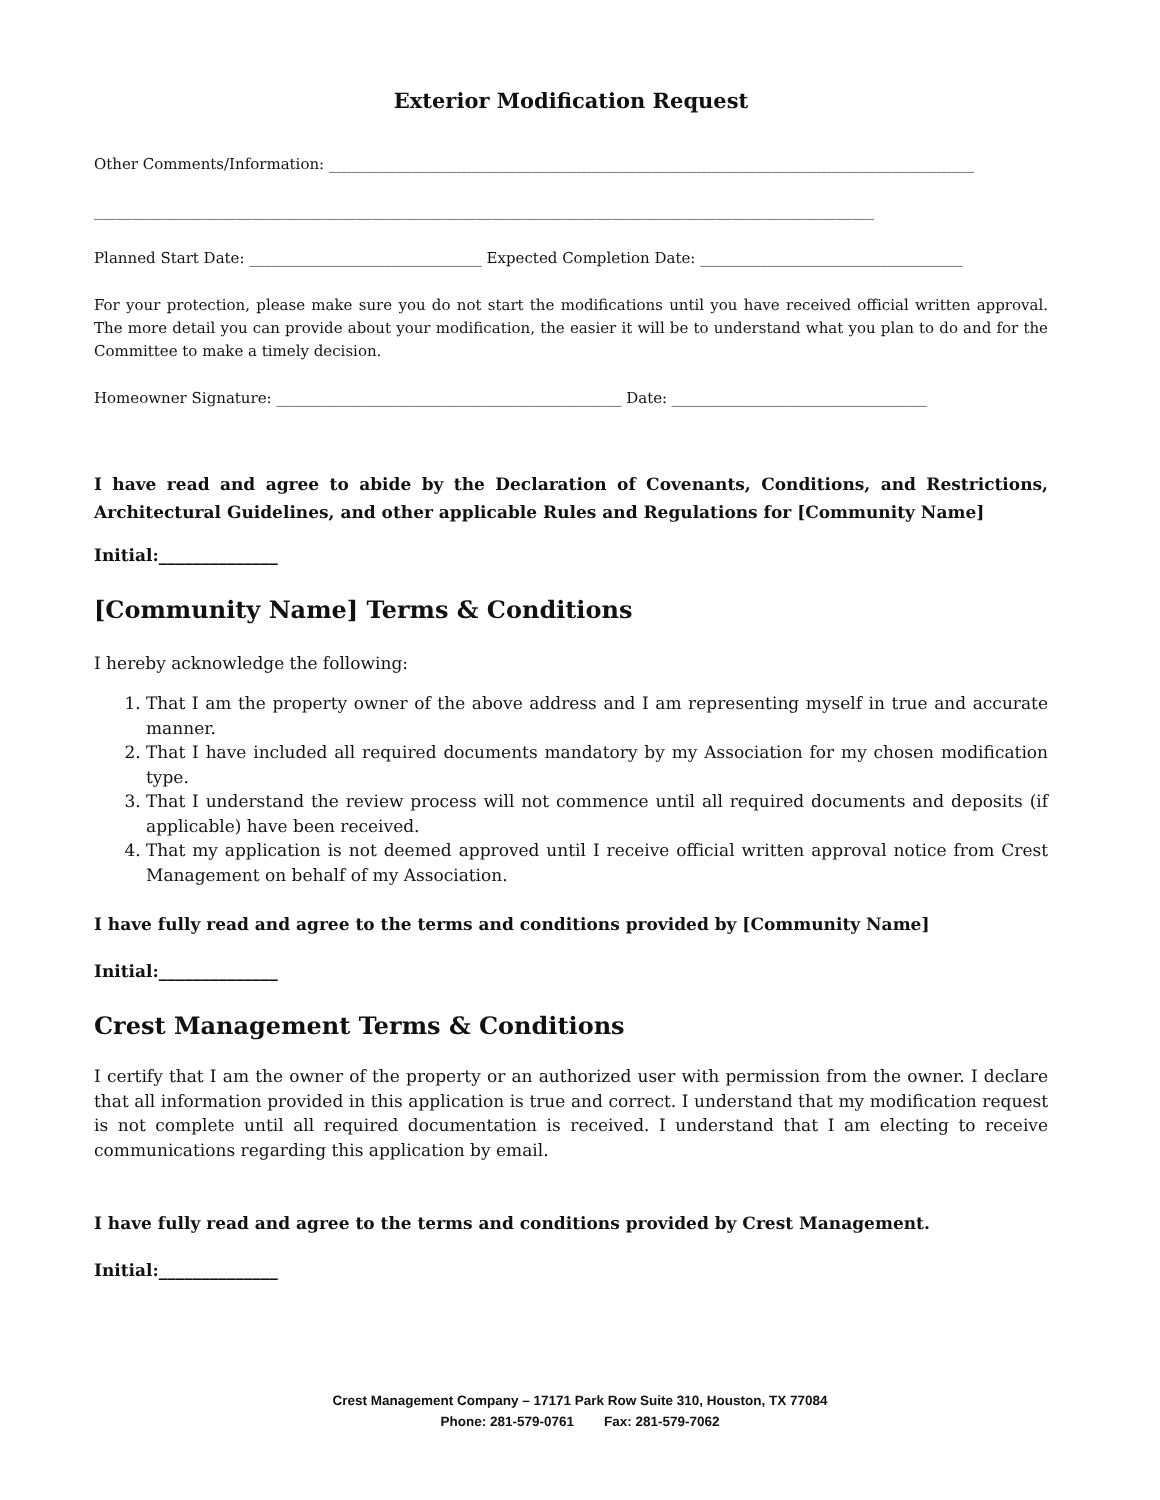Exterior Modification Request
Other Comments/Information: ______________________________________________________________________________________
________________________________________________________________________________________________________
Planned Start Date: _______________________________ Expected Completion Date: ___________________________________
For your protection, please make sure you do not start the modifications until you have received official written approval. The more detail you can provide about your modification, the easier it will be to understand what you plan to do and for the Committee to make a timely decision.
Homeowner Signature: ______________________________________________ Date: __________________________________
I have read and agree to abide by the Declaration of Covenants, Conditions, and Restrictions, Architectural Guidelines, and other applicable Rules and Regulations for [Community Name]
Initial:______________
[Community Name] Terms & Conditions
I hereby acknowledge the following:
1. That I am the property owner of the above address and I am representing myself in true and accurate manner.
2. That I have included all required documents mandatory by my Association for my chosen modification type.
3. That I understand the review process will not commence until all required documents and deposits (if applicable) have been received.
4. That my application is not deemed approved until I receive official written approval notice from Crest Management on behalf of my Association.
I have fully read and agree to the terms and conditions provided by [Community Name]
Initial:______________
Crest Management Terms & Conditions
I certify that I am the owner of the property or an authorized user with permission from the owner. I declare that all information provided in this application is true and correct. I understand that my modification request is not complete until all required documentation is received. I understand that I am electing to receive communications regarding this application by email.
I have fully read and agree to the terms and conditions provided by Crest Management.
Initial:______________
Crest Management Company – 17171 Park Row Suite 310, Houston, TX 77084
Phone: 281-579-0761 Fax: 281-579-7062